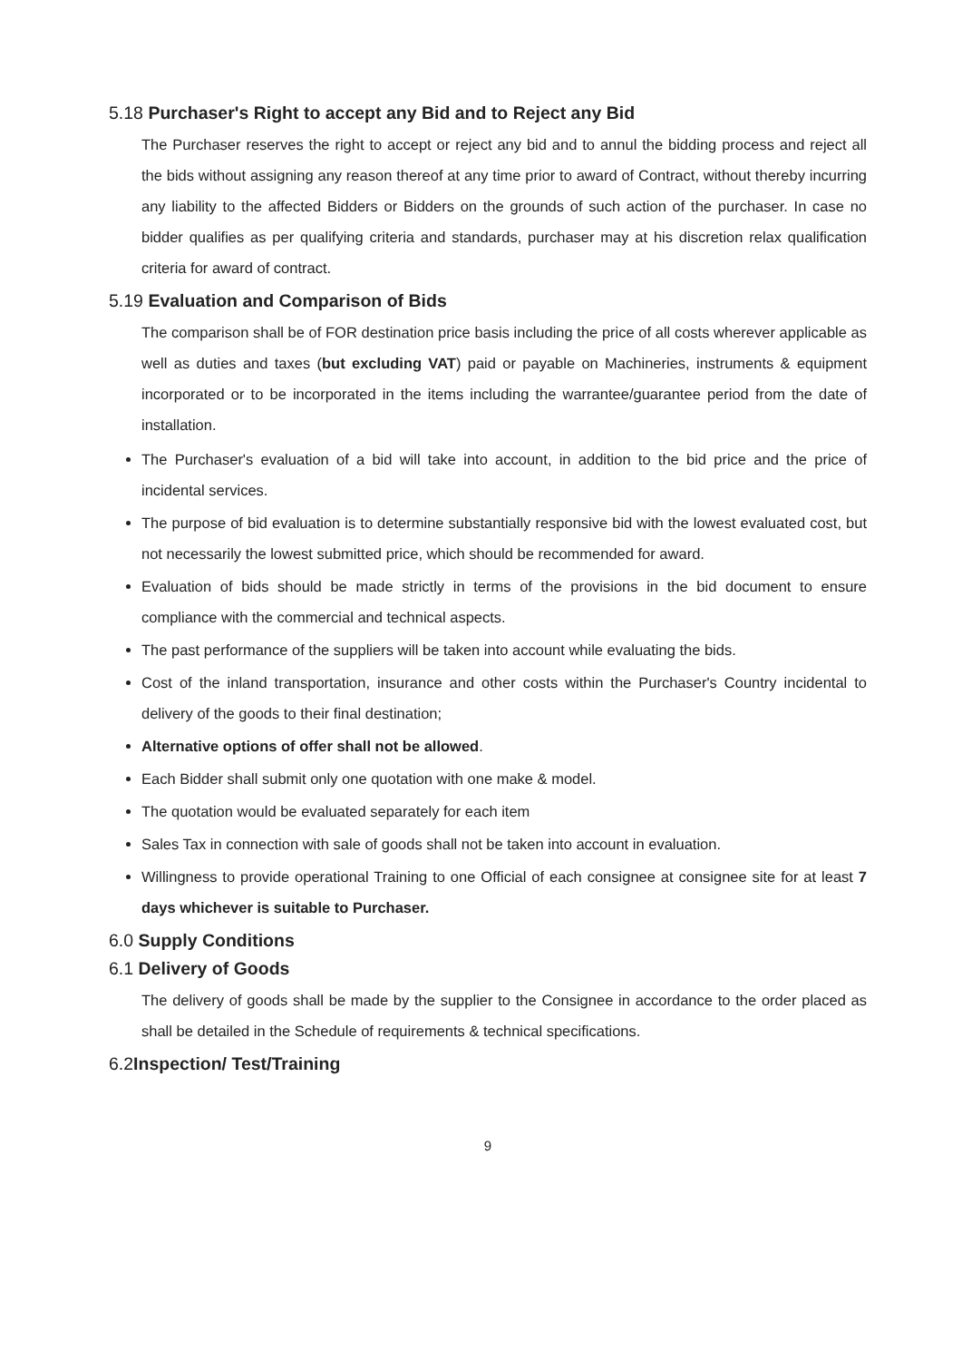5.18 Purchaser's Right to accept any Bid and to Reject any Bid
The Purchaser reserves the right to accept or reject any bid and to annul the bidding process and reject all the bids without assigning any reason thereof at any time prior to award of Contract, without thereby incurring any liability to the affected Bidders or Bidders on the grounds of such action of the purchaser. In case no bidder qualifies as per qualifying criteria and standards, purchaser may at his discretion relax qualification criteria for award of contract.
5.19 Evaluation and Comparison of Bids
The comparison shall be of FOR destination price basis including the price of all costs wherever applicable as well as duties and taxes (but excluding VAT) paid or payable on Machineries, instruments & equipment incorporated or to be incorporated in the items including the warrantee/guarantee period from the date of installation.
The Purchaser's evaluation of a bid will take into account, in addition to the bid price and the price of incidental services.
The purpose of bid evaluation is to determine substantially responsive bid with the lowest evaluated cost, but not necessarily the lowest submitted price, which should be recommended for award.
Evaluation of bids should be made strictly in terms of the provisions in the bid document to ensure compliance with the commercial and technical aspects.
The past performance of the suppliers will be taken into account while evaluating the bids.
Cost of the inland transportation, insurance and other costs within the Purchaser's Country incidental to delivery of the goods to their final destination;
Alternative options of offer shall not be allowed.
Each Bidder shall submit only one quotation with one make & model.
The quotation would be evaluated separately for each item
Sales Tax in connection with sale of goods shall not be taken into account in evaluation.
Willingness to provide operational Training to one Official of each consignee at consignee site for at least 7 days whichever is suitable to Purchaser.
6.0 Supply Conditions
6.1 Delivery of Goods
The delivery of goods shall be made by the supplier to the Consignee in accordance to the order placed as shall be detailed in the Schedule of requirements & technical specifications.
6.2Inspection/ Test/Training
9